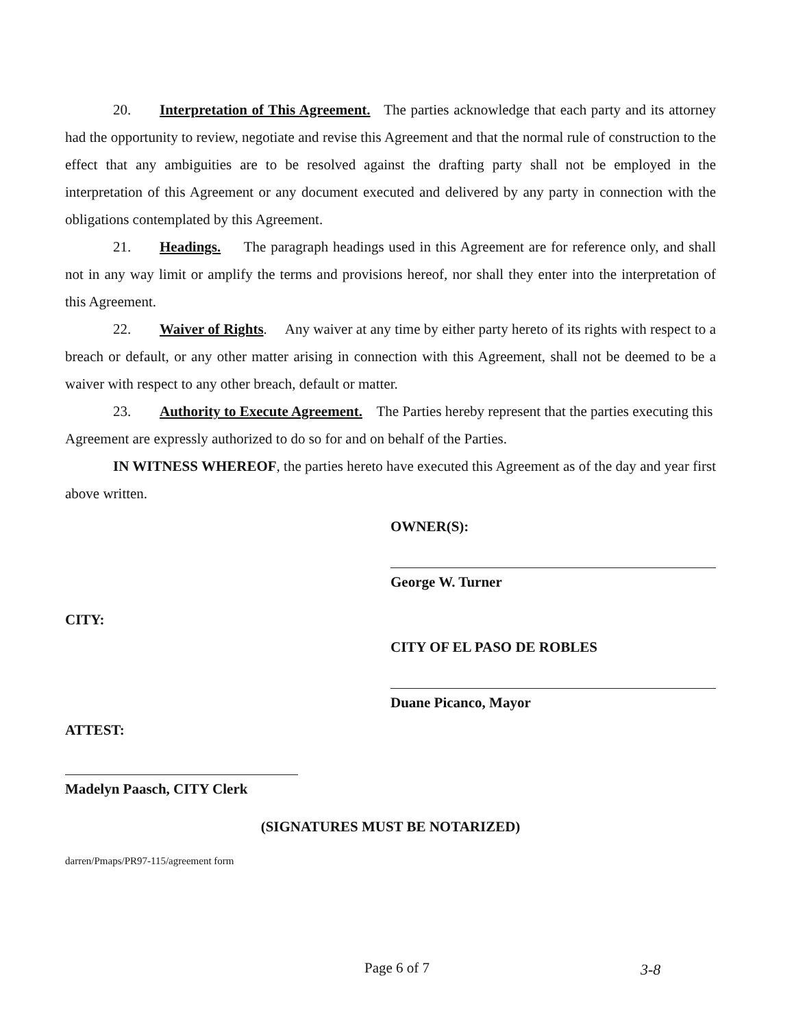20. Interpretation of This Agreement. The parties acknowledge that each party and its attorney had the opportunity to review, negotiate and revise this Agreement and that the normal rule of construction to the effect that any ambiguities are to be resolved against the drafting party shall not be employed in the interpretation of this Agreement or any document executed and delivered by any party in connection with the obligations contemplated by this Agreement.
21. Headings. The paragraph headings used in this Agreement are for reference only, and shall not in any way limit or amplify the terms and provisions hereof, nor shall they enter into the interpretation of this Agreement.
22. Waiver of Rights. Any waiver at any time by either party hereto of its rights with respect to a breach or default, or any other matter arising in connection with this Agreement, shall not be deemed to be a waiver with respect to any other breach, default or matter.
23. Authority to Execute Agreement. The Parties hereby represent that the parties executing this Agreement are expressly authorized to do so for and on behalf of the Parties.
IN WITNESS WHEREOF, the parties hereto have executed this Agreement as of the day and year first above written.
OWNER(S):
George W. Turner
CITY:
CITY OF EL PASO DE ROBLES
Duane Picanco, Mayor
ATTEST:
Madelyn Paasch, CITY Clerk
(SIGNATURES MUST BE NOTARIZED)
darren/Pmaps/PR97-115/agreement form
Page 6 of 7 3-8